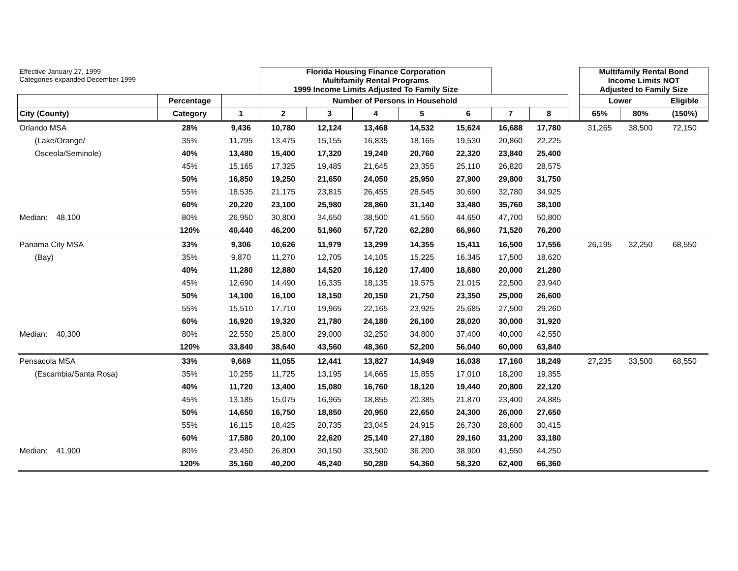| Effective January 27, 1999 Categories expanded December 1999 | | | Florida Housing Finance Corporation Multifamily Rental Programs 1999 Income Limits Adjusted To Family Size | | | | | | | | Multifamily Rental Bond Income Limits NOT Adjusted to Family Size | | |
| | Percentage | Number of Persons in Household | | | | | | | | | Lower | | Eligible |
| City (County) | Category | 1 | 2 | 3 | 4 | 5 | 6 | 7 | 8 | | 65% | 80% | (150%) |
| Orlando MSA | 28% | 9,436 | 10,780 | 12,124 | 13,468 | 14,532 | 15,624 | 16,688 | 17,780 | | 31,265 | 38,500 | 72,150 |
| (Lake/Orange/ | 35% | 11,795 | 13,475 | 15,155 | 16,835 | 18,165 | 19,530 | 20,860 | 22,225 | | | | |
| Osceola/Seminole) | 40% | 13,480 | 15,400 | 17,320 | 19,240 | 20,760 | 22,320 | 23,840 | 25,400 | | | | |
| | 45% | 15,165 | 17,325 | 19,485 | 21,645 | 23,355 | 25,110 | 26,820 | 28,575 | | | | |
| | 50% | 16,850 | 19,250 | 21,650 | 24,050 | 25,950 | 27,900 | 29,800 | 31,750 | | | | |
| | 55% | 18,535 | 21,175 | 23,815 | 26,455 | 28,545 | 30,690 | 32,780 | 34,925 | | | | |
| | 60% | 20,220 | 23,100 | 25,980 | 28,860 | 31,140 | 33,480 | 35,760 | 38,100 | | | | |
| Median: 48,100 | 80% | 26,950 | 30,800 | 34,650 | 38,500 | 41,550 | 44,650 | 47,700 | 50,800 | | | | |
| | 120% | 40,440 | 46,200 | 51,960 | 57,720 | 62,280 | 66,960 | 71,520 | 76,200 | | | | |
| Panama City MSA | 33% | 9,306 | 10,626 | 11,979 | 13,299 | 14,355 | 15,411 | 16,500 | 17,556 | | 26,195 | 32,250 | 68,550 |
| (Bay) | 35% | 9,870 | 11,270 | 12,705 | 14,105 | 15,225 | 16,345 | 17,500 | 18,620 | | | | |
| | 40% | 11,280 | 12,880 | 14,520 | 16,120 | 17,400 | 18,680 | 20,000 | 21,280 | | | | |
| | 45% | 12,690 | 14,490 | 16,335 | 18,135 | 19,575 | 21,015 | 22,500 | 23,940 | | | | |
| | 50% | 14,100 | 16,100 | 18,150 | 20,150 | 21,750 | 23,350 | 25,000 | 26,600 | | | | |
| | 55% | 15,510 | 17,710 | 19,965 | 22,165 | 23,925 | 25,685 | 27,500 | 29,260 | | | | |
| | 60% | 16,920 | 19,320 | 21,780 | 24,180 | 26,100 | 28,020 | 30,000 | 31,920 | | | | |
| Median: 40,300 | 80% | 22,550 | 25,800 | 29,000 | 32,250 | 34,800 | 37,400 | 40,000 | 42,550 | | | | |
| | 120% | 33,840 | 38,640 | 43,560 | 48,360 | 52,200 | 56,040 | 60,000 | 63,840 | | | | |
| Pensacola MSA | 33% | 9,669 | 11,055 | 12,441 | 13,827 | 14,949 | 16,038 | 17,160 | 18,249 | | 27,235 | 33,500 | 68,550 |
| (Escambia/Santa Rosa) | 35% | 10,255 | 11,725 | 13,195 | 14,665 | 15,855 | 17,010 | 18,200 | 19,355 | | | | |
| | 40% | 11,720 | 13,400 | 15,080 | 16,760 | 18,120 | 19,440 | 20,800 | 22,120 | | | | |
| | 45% | 13,185 | 15,075 | 16,965 | 18,855 | 20,385 | 21,870 | 23,400 | 24,885 | | | | |
| | 50% | 14,650 | 16,750 | 18,850 | 20,950 | 22,650 | 24,300 | 26,000 | 27,650 | | | | |
| | 55% | 16,115 | 18,425 | 20,735 | 23,045 | 24,915 | 26,730 | 28,600 | 30,415 | | | | |
| | 60% | 17,580 | 20,100 | 22,620 | 25,140 | 27,180 | 29,160 | 31,200 | 33,180 | | | | |
| Median: 41,900 | 80% | 23,450 | 26,800 | 30,150 | 33,500 | 36,200 | 38,900 | 41,550 | 44,250 | | | | |
| | 120% | 35,160 | 40,200 | 45,240 | 50,280 | 54,360 | 58,320 | 62,400 | 66,360 | | | | |